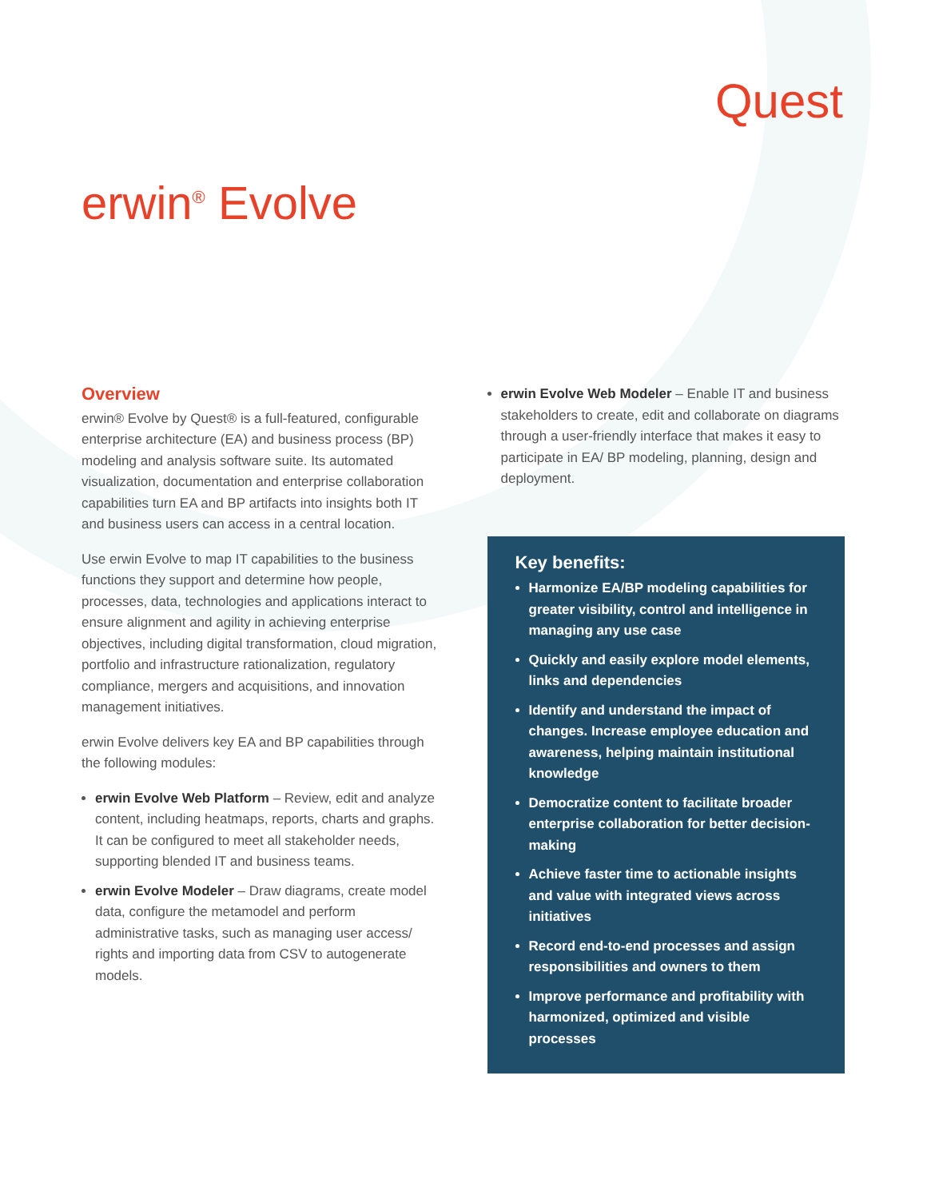Quest
erwin<sup>®</sup> Evolve
Overview
erwin® Evolve by Quest® is a full-featured, configurable enterprise architecture (EA) and business process (BP) modeling and analysis software suite. Its automated visualization, documentation and enterprise collaboration capabilities turn EA and BP artifacts into insights both IT and business users can access in a central location.
Use erwin Evolve to map IT capabilities to the business functions they support and determine how people, processes, data, technologies and applications interact to ensure alignment and agility in achieving enterprise objectives, including digital transformation, cloud migration, portfolio and infrastructure rationalization, regulatory compliance, mergers and acquisitions, and innovation management initiatives.
erwin Evolve delivers key EA and BP capabilities through the following modules:
erwin Evolve Web Platform – Review, edit and analyze content, including heatmaps, reports, charts and graphs. It can be configured to meet all stakeholder needs, supporting blended IT and business teams.
erwin Evolve Modeler – Draw diagrams, create model data, configure the metamodel and perform administrative tasks, such as managing user access/ rights and importing data from CSV to autogenerate models.
erwin Evolve Web Modeler – Enable IT and business stakeholders to create, edit and collaborate on diagrams through a user-friendly interface that makes it easy to participate in EA/ BP modeling, planning, design and deployment.
Key benefits:
Harmonize EA/BP modeling capabilities for greater visibility, control and intelligence in managing any use case
Quickly and easily explore model elements, links and dependencies
Identify and understand the impact of changes. Increase employee education and awareness, helping maintain institutional knowledge
Democratize content to facilitate broader enterprise collaboration for better decision-making
Achieve faster time to actionable insights and value with integrated views across initiatives
Record end-to-end processes and assign responsibilities and owners to them
Improve performance and profitability with harmonized, optimized and visible processes